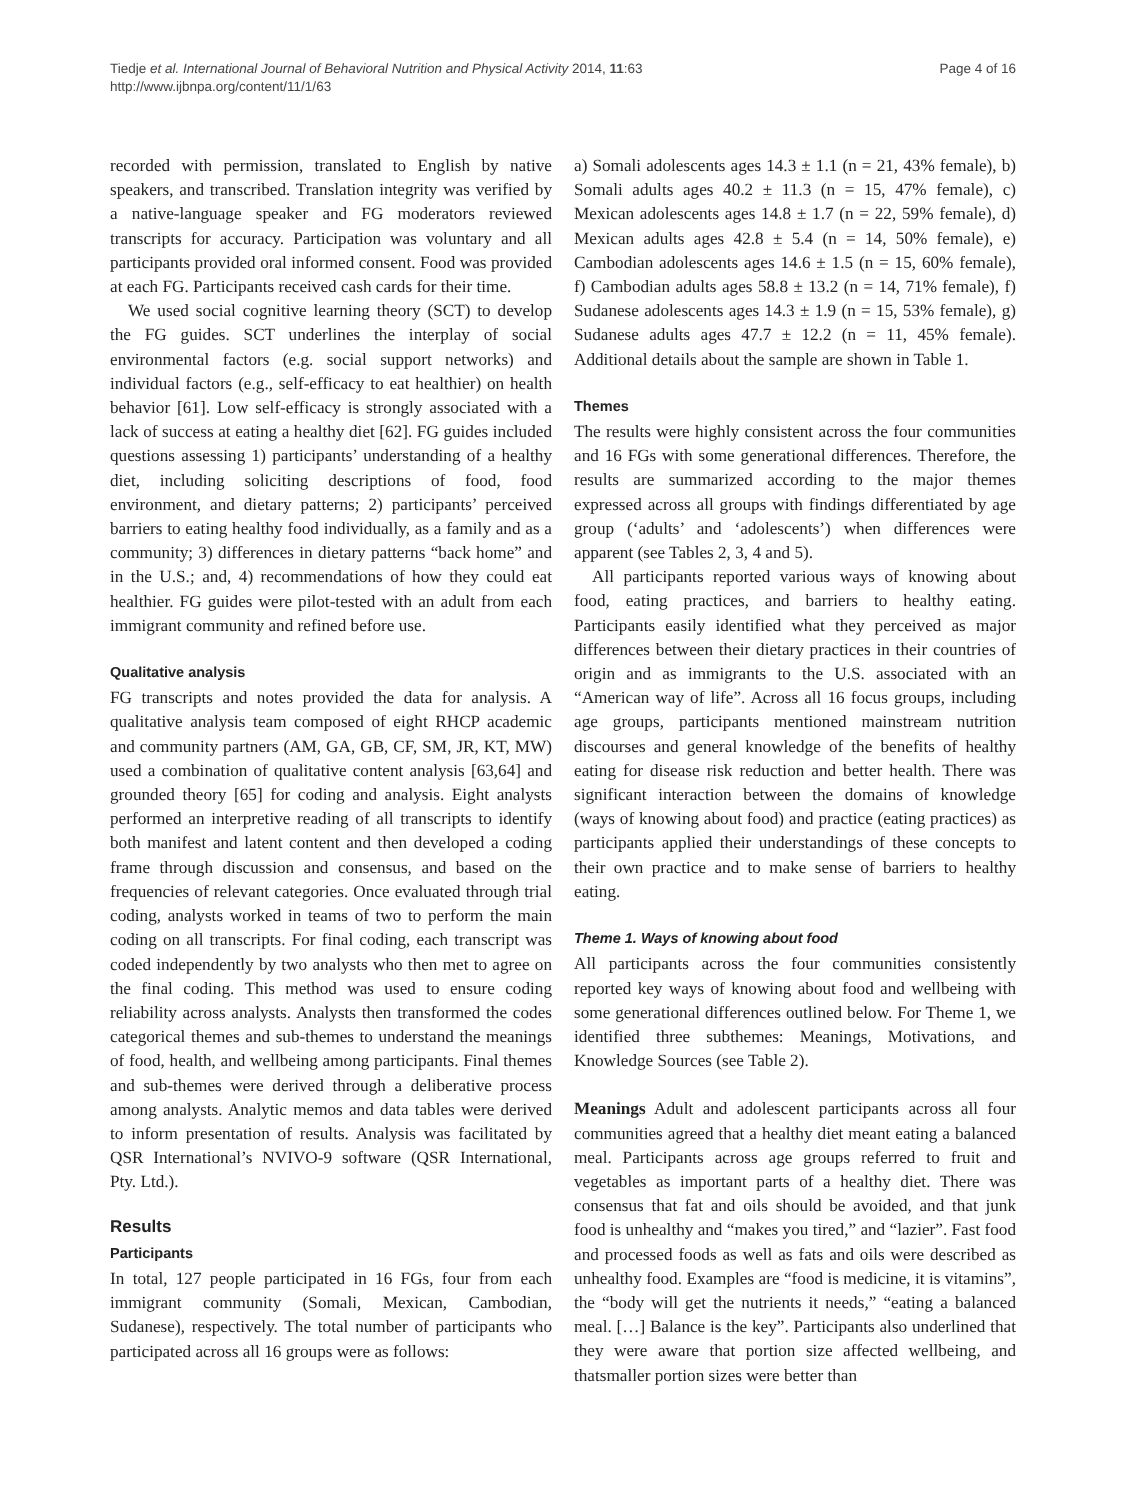Tiedje et al. International Journal of Behavioral Nutrition and Physical Activity 2014, 11:63
http://www.ijbnpa.org/content/11/1/63
Page 4 of 16
recorded with permission, translated to English by native speakers, and transcribed. Translation integrity was verified by a native-language speaker and FG moderators reviewed transcripts for accuracy. Participation was voluntary and all participants provided oral informed consent. Food was provided at each FG. Participants received cash cards for their time.
We used social cognitive learning theory (SCT) to develop the FG guides. SCT underlines the interplay of social environmental factors (e.g. social support networks) and individual factors (e.g., self-efficacy to eat healthier) on health behavior [61]. Low self-efficacy is strongly associated with a lack of success at eating a healthy diet [62]. FG guides included questions assessing 1) participants’ understanding of a healthy diet, including soliciting descriptions of food, food environment, and dietary patterns; 2) participants’ perceived barriers to eating healthy food individually, as a family and as a community; 3) differences in dietary patterns “back home” and in the U.S.; and, 4) recommendations of how they could eat healthier. FG guides were pilot-tested with an adult from each immigrant community and refined before use.
Qualitative analysis
FG transcripts and notes provided the data for analysis. A qualitative analysis team composed of eight RHCP academic and community partners (AM, GA, GB, CF, SM, JR, KT, MW) used a combination of qualitative content analysis [63,64] and grounded theory [65] for coding and analysis. Eight analysts performed an interpretive reading of all transcripts to identify both manifest and latent content and then developed a coding frame through discussion and consensus, and based on the frequencies of relevant categories. Once evaluated through trial coding, analysts worked in teams of two to perform the main coding on all transcripts. For final coding, each transcript was coded independently by two analysts who then met to agree on the final coding. This method was used to ensure coding reliability across analysts. Analysts then transformed the codes categorical themes and sub-themes to understand the meanings of food, health, and wellbeing among participants. Final themes and sub-themes were derived through a deliberative process among analysts. Analytic memos and data tables were derived to inform presentation of results. Analysis was facilitated by QSR International’s NVIVO-9 software (QSR International, Pty. Ltd.).
Results
Participants
In total, 127 people participated in 16 FGs, four from each immigrant community (Somali, Mexican, Cambodian, Sudanese), respectively. The total number of participants who participated across all 16 groups were as follows:
a) Somali adolescents ages 14.3 ± 1.1 (n = 21, 43% female), b) Somali adults ages 40.2 ± 11.3 (n = 15, 47% female), c) Mexican adolescents ages 14.8 ± 1.7 (n = 22, 59% female), d) Mexican adults ages 42.8 ± 5.4 (n = 14, 50% female), e) Cambodian adolescents ages 14.6 ± 1.5 (n = 15, 60% female), f) Cambodian adults ages 58.8 ± 13.2 (n = 14, 71% female), f) Sudanese adolescents ages 14.3 ± 1.9 (n = 15, 53% female), g) Sudanese adults ages 47.7 ± 12.2 (n = 11, 45% female). Additional details about the sample are shown in Table 1.
Themes
The results were highly consistent across the four communities and 16 FGs with some generational differences. Therefore, the results are summarized according to the major themes expressed across all groups with findings differentiated by age group (‘adults’ and ‘adolescents’) when differences were apparent (see Tables 2, 3, 4 and 5).
All participants reported various ways of knowing about food, eating practices, and barriers to healthy eating. Participants easily identified what they perceived as major differences between their dietary practices in their countries of origin and as immigrants to the U.S. associated with an “American way of life”. Across all 16 focus groups, including age groups, participants mentioned mainstream nutrition discourses and general knowledge of the benefits of healthy eating for disease risk reduction and better health. There was significant interaction between the domains of knowledge (ways of knowing about food) and practice (eating practices) as participants applied their understandings of these concepts to their own practice and to make sense of barriers to healthy eating.
Theme 1. Ways of knowing about food
All participants across the four communities consistently reported key ways of knowing about food and wellbeing with some generational differences outlined below. For Theme 1, we identified three subthemes: Meanings, Motivations, and Knowledge Sources (see Table 2).
Meanings Adult and adolescent participants across all four communities agreed that a healthy diet meant eating a balanced meal. Participants across age groups referred to fruit and vegetables as important parts of a healthy diet. There was consensus that fat and oils should be avoided, and that junk food is unhealthy and “makes you tired,” and “lazier”. Fast food and processed foods as well as fats and oils were described as unhealthy food. Examples are “food is medicine, it is vitamins”, the “body will get the nutrients it needs,” “eating a balanced meal. […] Balance is the key”. Participants also underlined that they were aware that portion size affected wellbeing, and thatsmaller portion sizes were better than